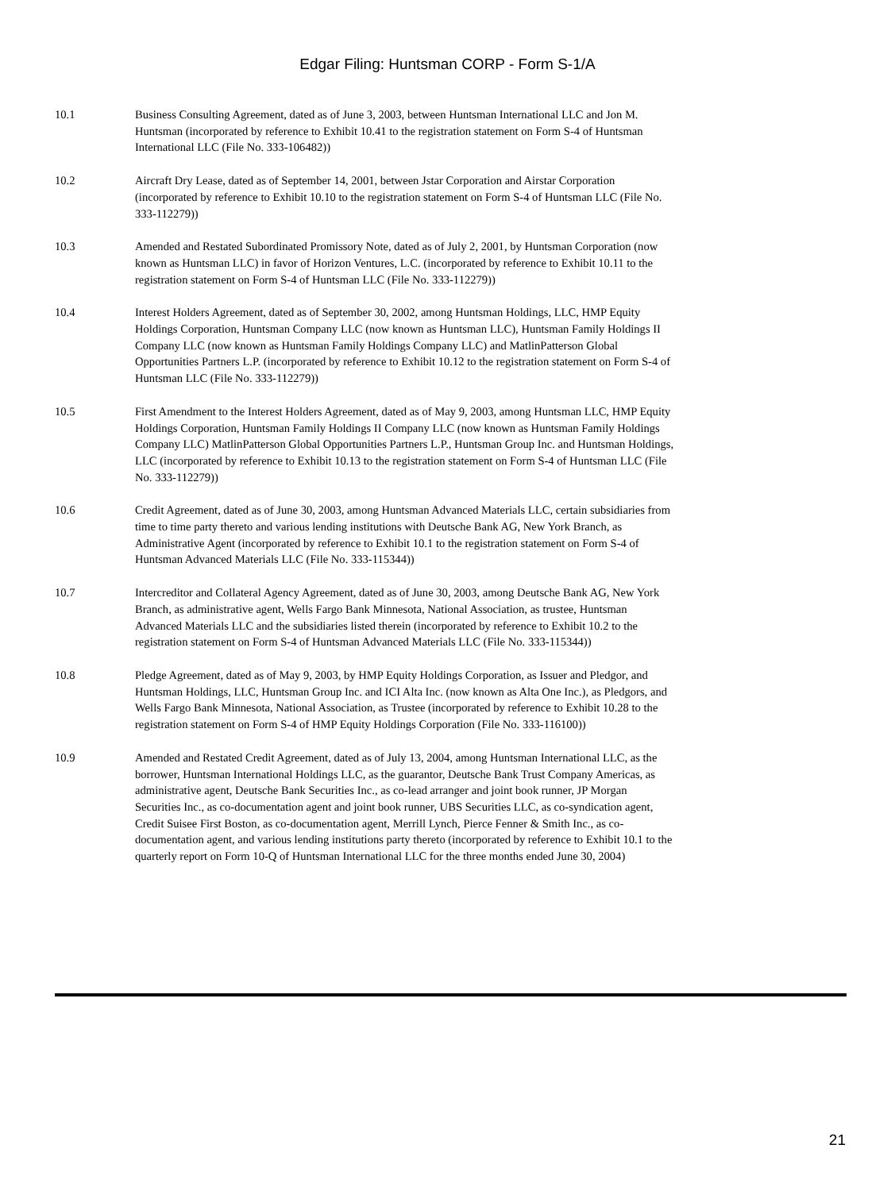Edgar Filing: Huntsman CORP - Form S-1/A
10.1 Business Consulting Agreement, dated as of June 3, 2003, between Huntsman International LLC and Jon M. Huntsman (incorporated by reference to Exhibit 10.41 to the registration statement on Form S-4 of Huntsman International LLC (File No. 333-106482))
10.2 Aircraft Dry Lease, dated as of September 14, 2001, between Jstar Corporation and Airstar Corporation (incorporated by reference to Exhibit 10.10 to the registration statement on Form S-4 of Huntsman LLC (File No. 333-112279))
10.3 Amended and Restated Subordinated Promissory Note, dated as of July 2, 2001, by Huntsman Corporation (now known as Huntsman LLC) in favor of Horizon Ventures, L.C. (incorporated by reference to Exhibit 10.11 to the registration statement on Form S-4 of Huntsman LLC (File No. 333-112279))
10.4 Interest Holders Agreement, dated as of September 30, 2002, among Huntsman Holdings, LLC, HMP Equity Holdings Corporation, Huntsman Company LLC (now known as Huntsman LLC), Huntsman Family Holdings II Company LLC (now known as Huntsman Family Holdings Company LLC) and MatlinPatterson Global Opportunities Partners L.P. (incorporated by reference to Exhibit 10.12 to the registration statement on Form S-4 of Huntsman LLC (File No. 333-112279))
10.5 First Amendment to the Interest Holders Agreement, dated as of May 9, 2003, among Huntsman LLC, HMP Equity Holdings Corporation, Huntsman Family Holdings II Company LLC (now known as Huntsman Family Holdings Company LLC) MatlinPatterson Global Opportunities Partners L.P., Huntsman Group Inc. and Huntsman Holdings, LLC (incorporated by reference to Exhibit 10.13 to the registration statement on Form S-4 of Huntsman LLC (File No. 333-112279))
10.6 Credit Agreement, dated as of June 30, 2003, among Huntsman Advanced Materials LLC, certain subsidiaries from time to time party thereto and various lending institutions with Deutsche Bank AG, New York Branch, as Administrative Agent (incorporated by reference to Exhibit 10.1 to the registration statement on Form S-4 of Huntsman Advanced Materials LLC (File No. 333-115344))
10.7 Intercreditor and Collateral Agency Agreement, dated as of June 30, 2003, among Deutsche Bank AG, New York Branch, as administrative agent, Wells Fargo Bank Minnesota, National Association, as trustee, Huntsman Advanced Materials LLC and the subsidiaries listed therein (incorporated by reference to Exhibit 10.2 to the registration statement on Form S-4 of Huntsman Advanced Materials LLC (File No. 333-115344))
10.8 Pledge Agreement, dated as of May 9, 2003, by HMP Equity Holdings Corporation, as Issuer and Pledgor, and Huntsman Holdings, LLC, Huntsman Group Inc. and ICI Alta Inc. (now known as Alta One Inc.), as Pledgors, and Wells Fargo Bank Minnesota, National Association, as Trustee (incorporated by reference to Exhibit 10.28 to the registration statement on Form S-4 of HMP Equity Holdings Corporation (File No. 333-116100))
10.9 Amended and Restated Credit Agreement, dated as of July 13, 2004, among Huntsman International LLC, as the borrower, Huntsman International Holdings LLC, as the guarantor, Deutsche Bank Trust Company Americas, as administrative agent, Deutsche Bank Securities Inc., as co-lead arranger and joint book runner, JP Morgan Securities Inc., as co-documentation agent and joint book runner, UBS Securities LLC, as co-syndication agent, Credit Suisee First Boston, as co-documentation agent, Merrill Lynch, Pierce Fenner & Smith Inc., as co-documentation agent, and various lending institutions party thereto (incorporated by reference to Exhibit 10.1 to the quarterly report on Form 10-Q of Huntsman International LLC for the three months ended June 30, 2004)
21